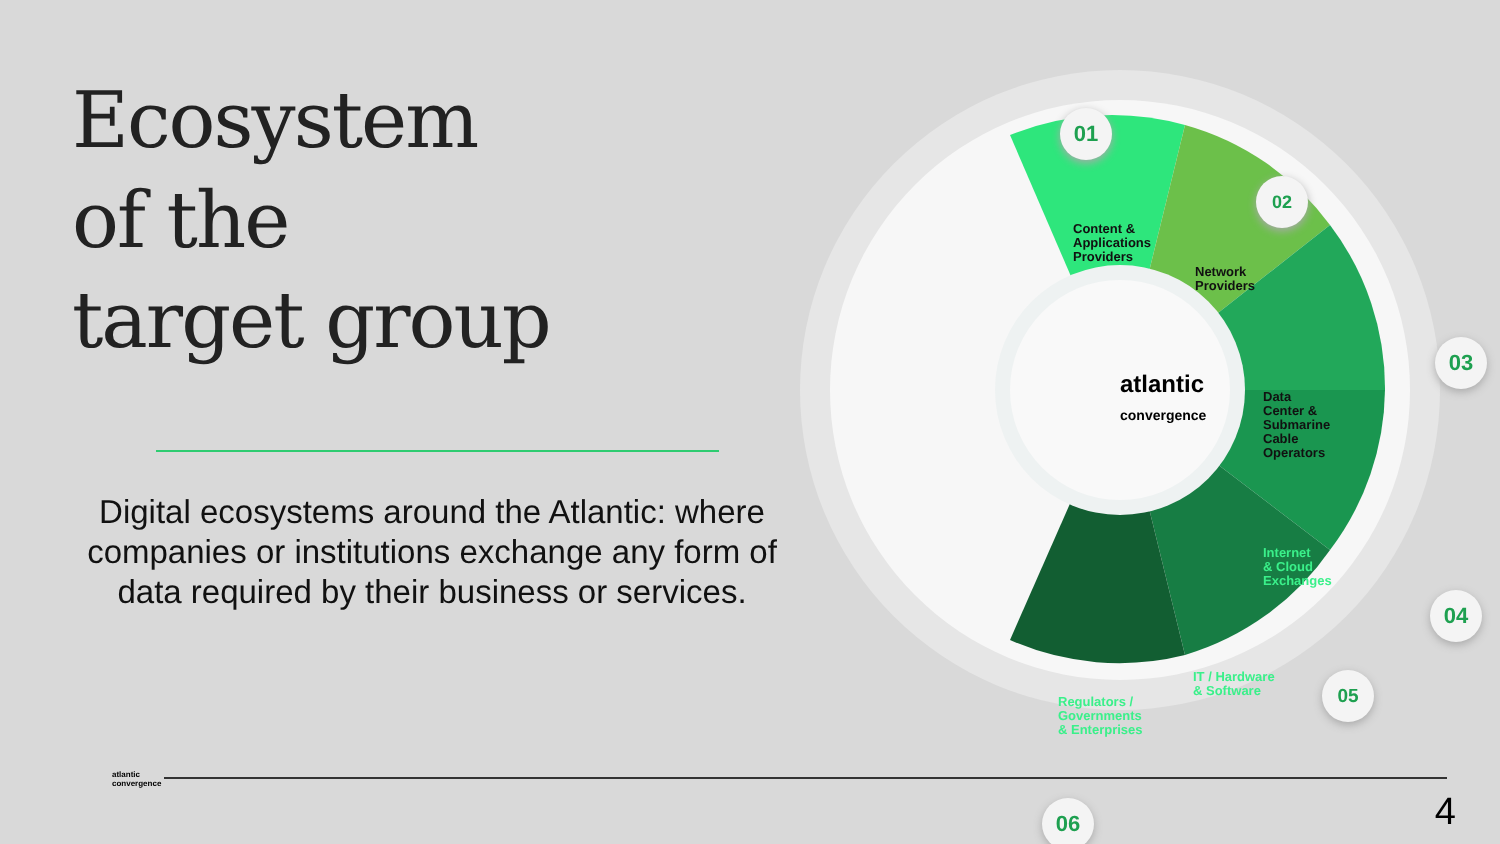Ecosystem
of the
target group
Digital ecosystems around the Atlantic: where companies or institutions exchange any form of data required by their business or services.
atlantic
convergence
01
02
03
04
05
06
Content &
Applications
Providers
Network
Providers
Data
Center &
Submarine
Cable
Operators
Internet
& Cloud
Exchanges
IT / Hardware
& Software
Regulators /
Governments
& Enterprises
atlantic
convergence
4